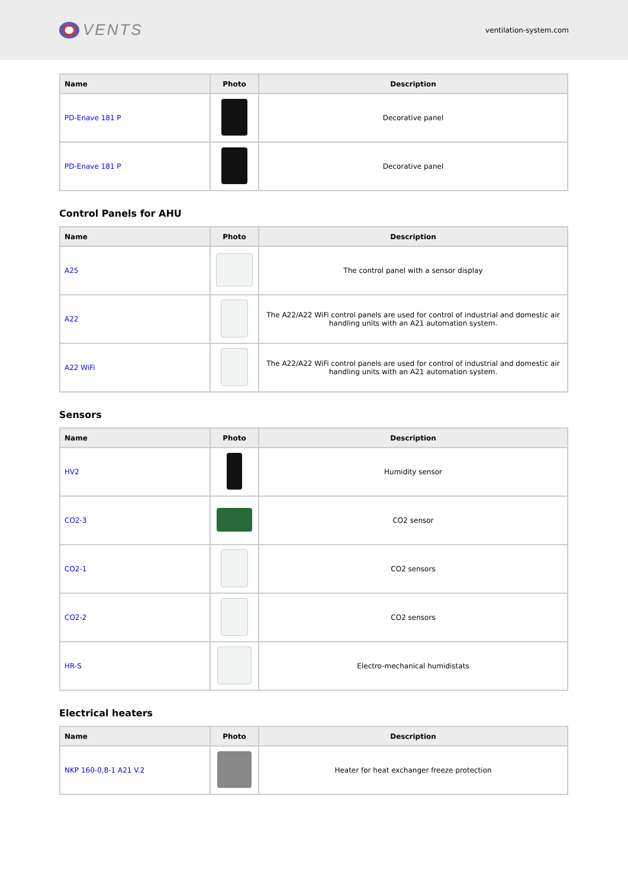VENTS
ventilation-system.com
| Name | Photo | Description |
| --- | --- | --- |
| PD-Enave 181 P | | Decorative panel |
| PD-Enave 181 P | | Decorative panel |
Control Panels for AHU
| Name | Photo | Description |
| --- | --- | --- |
| A25 | | The control panel with a sensor display |
| A22 | | The A22/A22 WiFi control panels are used for control of industrial and domestic air handling units with an A21 automation system. |
| A22 WiFi | | The A22/A22 WiFi control panels are used for control of industrial and domestic air handling units with an A21 automation system. |
Sensors
| Name | Photo | Description |
| --- | --- | --- |
| HV2 | | Humidity sensor |
| CO2-3 | | CO2 sensor |
| CO2-1 | | CO2 sensors |
| CO2-2 | | CO2 sensors |
| HR-S | | Electro-mechanical humidistats |
Electrical heaters
| Name | Photo | Description |
| --- | --- | --- |
| NKP 160-0,8-1 A21 V.2 | | Heater for heat exchanger freeze protection |